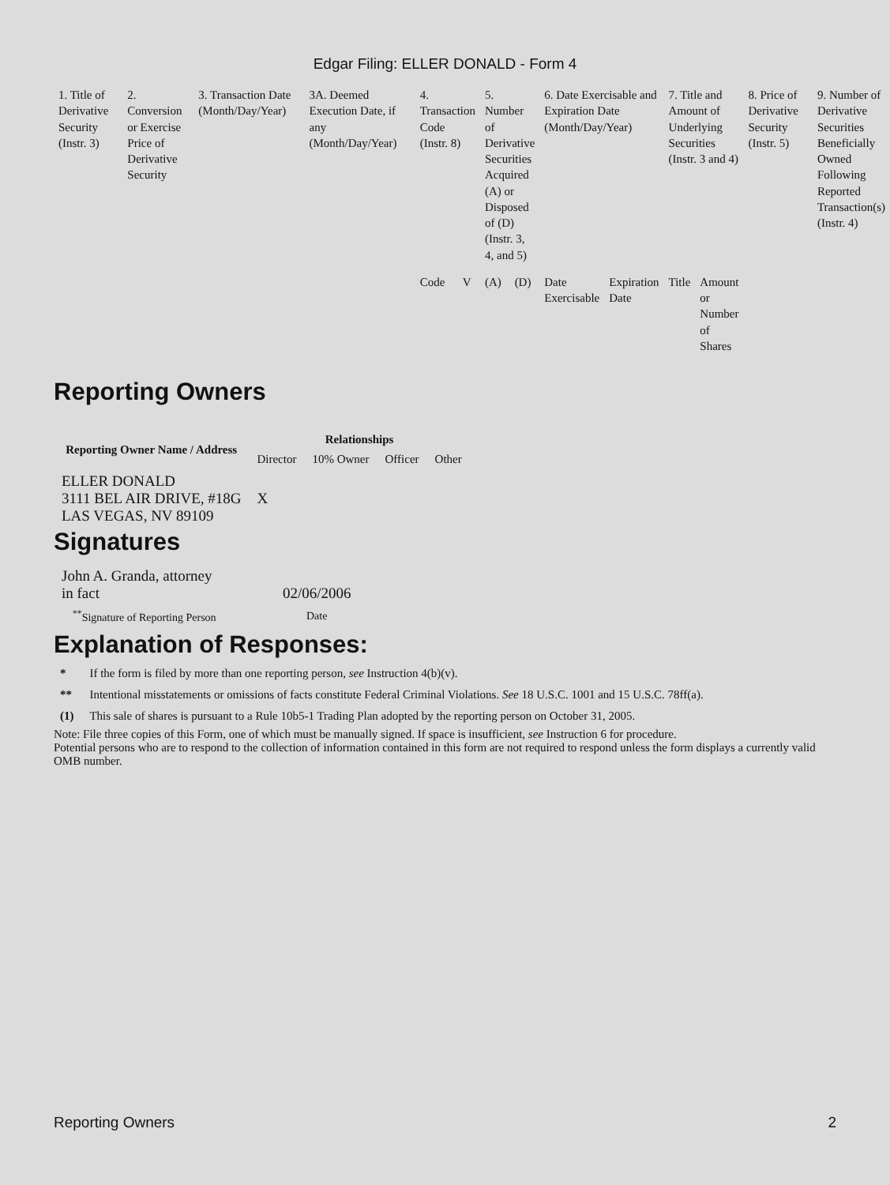Edgar Filing: ELLER DONALD - Form 4
| 1. Title of Derivative Security (Instr. 3) | 2. Conversion or Exercise Price of Derivative Security | 3. Transaction Date (Month/Day/Year) | 3A. Deemed Execution Date, if any (Month/Day/Year) | 4. Transaction Code (Instr. 8) | | 5. Number of Derivative Securities Acquired (A) or Disposed of (D) (Instr. 3, 4, and 5) | | 6. Date Exercisable and Expiration Date (Month/Day/Year) | | 7. Title and Amount of Underlying Securities (Instr. 3 and 4) | | 8. Price of Derivative Security (Instr. 5) | 9. Number of Derivative Securities Beneficially Owned Following Reported Transaction(s) (Instr. 4) |
| | | | | Code | V | (A) | (D) | Date Exercisable | Expiration Date | Title | Amount or Number of Shares | | |
Reporting Owners
| Reporting Owner Name / Address | Relationships | | | |
| --- | --- | --- | --- | --- |
| | Director | 10% Owner | Officer | Other |
| ELLER DONALD 3111 BEL AIR DRIVE, #18G LAS VEGAS, NV 89109 | X | | | |
Signatures
| John A. Granda, attorney in fact | 02/06/2006 |
| <sup>**</sup> Signature of Reporting Person | Date |
Explanation of Responses:
| * | If the form is filed by more than one reporting person, see Instruction 4(b)(v). |
| ** | Intentional misstatements or omissions of facts constitute Federal Criminal Violations. See 18 U.S.C. 1001 and 15 U.S.C. 78ff(a). |
| (1) | This sale of shares is pursuant to a Rule 10b5-1 Trading Plan adopted by the reporting person on October 31, 2005. |
Note: File three copies of this Form, one of which must be manually signed. If space is insufficient, see Instruction 6 for procedure.
Potential persons who are to respond to the collection of information contained in this form are not required to respond unless the form displays a currently valid OMB number.
Reporting Owners 2